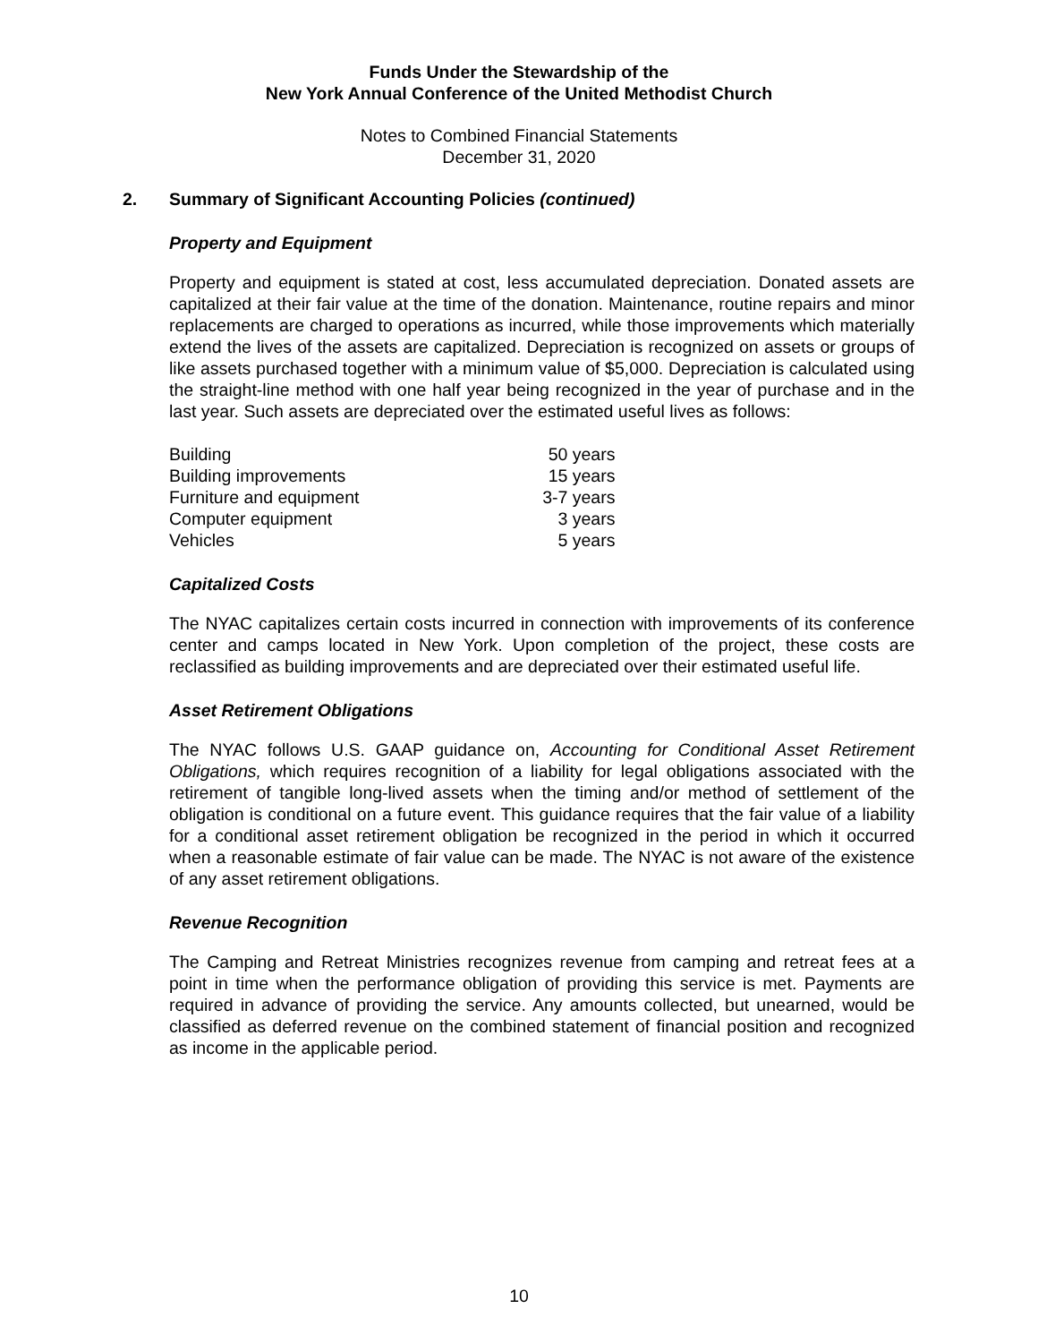Funds Under the Stewardship of the
New York Annual Conference of the United Methodist Church
Notes to Combined Financial Statements
December 31, 2020
2. Summary of Significant Accounting Policies (continued)
Property and Equipment
Property and equipment is stated at cost, less accumulated depreciation. Donated assets are capitalized at their fair value at the time of the donation. Maintenance, routine repairs and minor replacements are charged to operations as incurred, while those improvements which materially extend the lives of the assets are capitalized. Depreciation is recognized on assets or groups of like assets purchased together with a minimum value of $5,000. Depreciation is calculated using the straight-line method with one half year being recognized in the year of purchase and in the last year. Such assets are depreciated over the estimated useful lives as follows:
| Building | 50 years |
| Building improvements | 15 years |
| Furniture and equipment | 3-7 years |
| Computer equipment | 3 years |
| Vehicles | 5 years |
Capitalized Costs
The NYAC capitalizes certain costs incurred in connection with improvements of its conference center and camps located in New York. Upon completion of the project, these costs are reclassified as building improvements and are depreciated over their estimated useful life.
Asset Retirement Obligations
The NYAC follows U.S. GAAP guidance on, Accounting for Conditional Asset Retirement Obligations, which requires recognition of a liability for legal obligations associated with the retirement of tangible long-lived assets when the timing and/or method of settlement of the obligation is conditional on a future event. This guidance requires that the fair value of a liability for a conditional asset retirement obligation be recognized in the period in which it occurred when a reasonable estimate of fair value can be made. The NYAC is not aware of the existence of any asset retirement obligations.
Revenue Recognition
The Camping and Retreat Ministries recognizes revenue from camping and retreat fees at a point in time when the performance obligation of providing this service is met. Payments are required in advance of providing the service. Any amounts collected, but unearned, would be classified as deferred revenue on the combined statement of financial position and recognized as income in the applicable period.
10